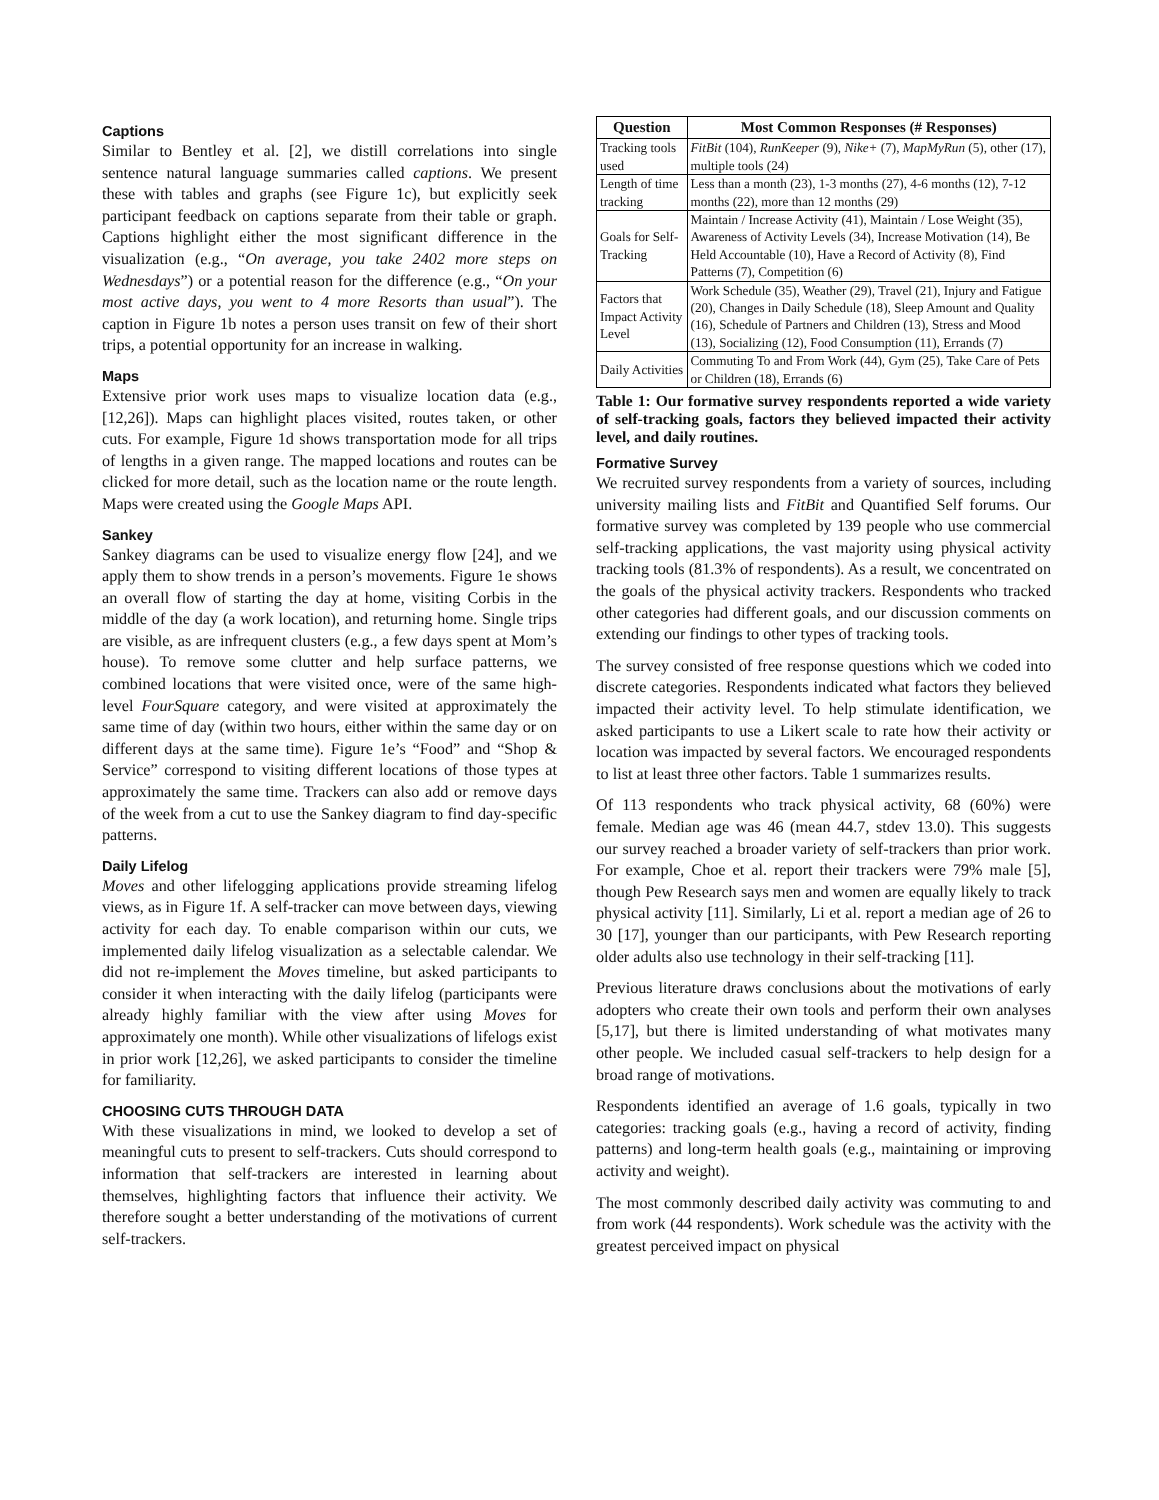Captions
Similar to Bentley et al. [2], we distill correlations into single sentence natural language summaries called captions. We present these with tables and graphs (see Figure 1c), but explicitly seek participant feedback on captions separate from their table or graph. Captions highlight either the most significant difference in the visualization (e.g., “On average, you take 2402 more steps on Wednesdays”) or a potential reason for the difference (e.g., “On your most active days, you went to 4 more Resorts than usual”). The caption in Figure 1b notes a person uses transit on few of their short trips, a potential opportunity for an increase in walking.
Maps
Extensive prior work uses maps to visualize location data (e.g., [12,26]). Maps can highlight places visited, routes taken, or other cuts. For example, Figure 1d shows transportation mode for all trips of lengths in a given range. The mapped locations and routes can be clicked for more detail, such as the location name or the route length. Maps were created using the Google Maps API.
Sankey
Sankey diagrams can be used to visualize energy flow [24], and we apply them to show trends in a person’s movements. Figure 1e shows an overall flow of starting the day at home, visiting Corbis in the middle of the day (a work location), and returning home. Single trips are visible, as are infrequent clusters (e.g., a few days spent at Mom’s house). To remove some clutter and help surface patterns, we combined locations that were visited once, were of the same high-level FourSquare category, and were visited at approximately the same time of day (within two hours, either within the same day or on different days at the same time). Figure 1e’s “Food” and “Shop & Service” correspond to visiting different locations of those types at approximately the same time. Trackers can also add or remove days of the week from a cut to use the Sankey diagram to find day-specific patterns.
Daily Lifelog
Moves and other lifelogging applications provide streaming lifelog views, as in Figure 1f. A self-tracker can move between days, viewing activity for each day. To enable comparison within our cuts, we implemented daily lifelog visualization as a selectable calendar. We did not re-implement the Moves timeline, but asked participants to consider it when interacting with the daily lifelog (participants were already highly familiar with the view after using Moves for approximately one month). While other visualizations of lifelogs exist in prior work [12,26], we asked participants to consider the timeline for familiarity.
CHOOSING CUTS THROUGH DATA
With these visualizations in mind, we looked to develop a set of meaningful cuts to present to self-trackers. Cuts should correspond to information that self-trackers are interested in learning about themselves, highlighting factors that influence their activity. We therefore sought a better understanding of the motivations of current self-trackers.
| Question | Most Common Responses (# Responses) |
| --- | --- |
| Tracking tools used | FitBit (104), RunKeeper (9), Nike+ (7), MapMyRun (5), other (17), multiple tools (24) |
| Length of time tracking | Less than a month (23), 1-3 months (27), 4-6 months (12), 7-12 months (22), more than 12 months (29) |
| Goals for Self-Tracking | Maintain / Increase Activity (41), Maintain / Lose Weight (35), Awareness of Activity Levels (34), Increase Motivation (14), Be Held Accountable (10), Have a Record of Activity (8), Find Patterns (7), Competition (6) |
| Factors that Impact Activity Level | Work Schedule (35), Weather (29), Travel (21), Injury and Fatigue (20), Changes in Daily Schedule (18), Sleep Amount and Quality (16), Schedule of Partners and Children (13), Stress and Mood (13), Socializing (12), Food Consumption (11), Errands (7) |
| Daily Activities | Commuting To and From Work (44), Gym (25), Take Care of Pets or Children (18), Errands (6) |
Table 1: Our formative survey respondents reported a wide variety of self-tracking goals, factors they believed impacted their activity level, and daily routines.
Formative Survey
We recruited survey respondents from a variety of sources, including university mailing lists and FitBit and Quantified Self forums. Our formative survey was completed by 139 people who use commercial self-tracking applications, the vast majority using physical activity tracking tools (81.3% of respondents). As a result, we concentrated on the goals of the physical activity trackers. Respondents who tracked other categories had different goals, and our discussion comments on extending our findings to other types of tracking tools.
The survey consisted of free response questions which we coded into discrete categories. Respondents indicated what factors they believed impacted their activity level. To help stimulate identification, we asked participants to use a Likert scale to rate how their activity or location was impacted by several factors. We encouraged respondents to list at least three other factors. Table 1 summarizes results.
Of 113 respondents who track physical activity, 68 (60%) were female. Median age was 46 (mean 44.7, stdev 13.0). This suggests our survey reached a broader variety of self-trackers than prior work. For example, Choe et al. report their trackers were 79% male [5], though Pew Research says men and women are equally likely to track physical activity [11]. Similarly, Li et al. report a median age of 26 to 30 [17], younger than our participants, with Pew Research reporting older adults also use technology in their self-tracking [11].
Previous literature draws conclusions about the motivations of early adopters who create their own tools and perform their own analyses [5,17], but there is limited understanding of what motivates many other people. We included casual self-trackers to help design for a broad range of motivations.
Respondents identified an average of 1.6 goals, typically in two categories: tracking goals (e.g., having a record of activity, finding patterns) and long-term health goals (e.g., maintaining or improving activity and weight).
The most commonly described daily activity was commuting to and from work (44 respondents). Work schedule was the activity with the greatest perceived impact on physical